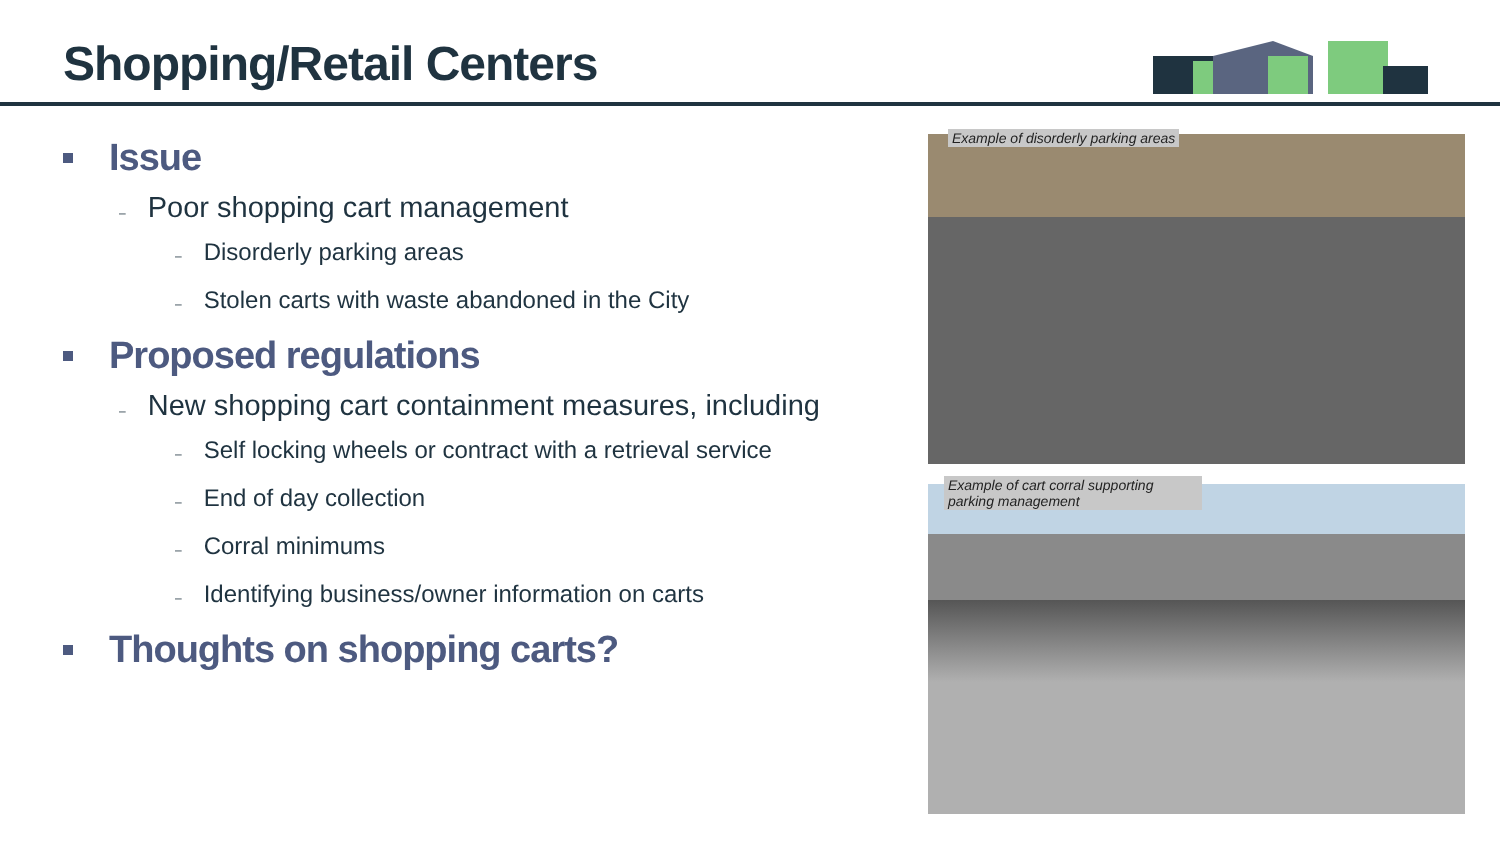Shopping/Retail Centers
Issue
– Poor shopping cart management
– Disorderly parking areas
– Stolen carts with waste abandoned in the City
Proposed regulations
– New shopping cart containment measures, including
– Self locking wheels or contract with a retrieval service
– End of day collection
– Corral minimums
– Identifying business/owner information on carts
Thoughts on shopping carts?
Example of disorderly parking areas
Example of cart corral supporting parking management